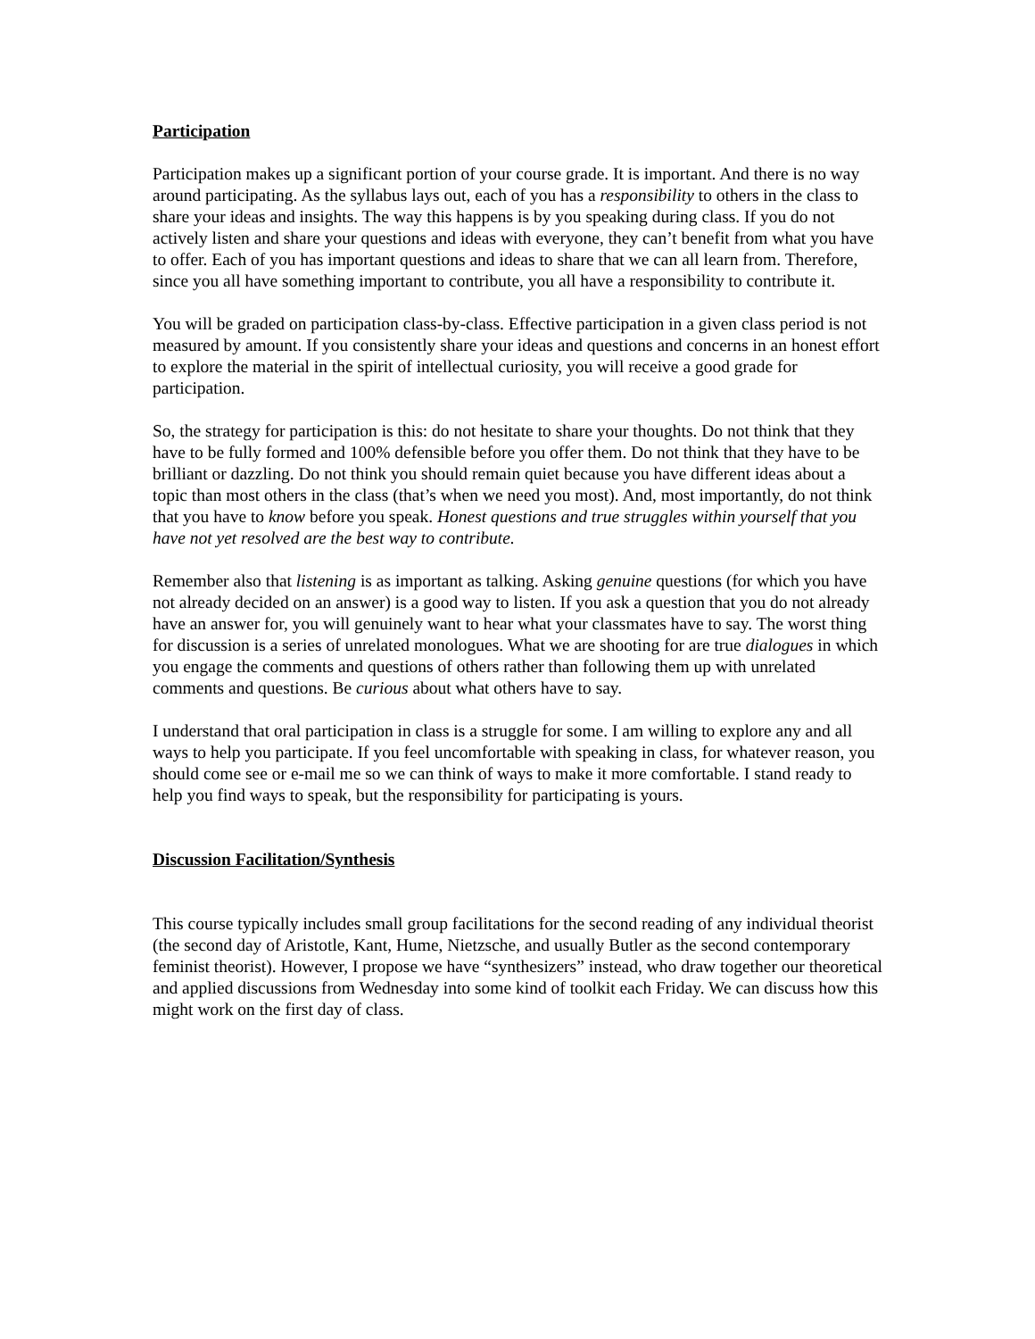Participation
Participation makes up a significant portion of your course grade. It is important. And there is no way around participating. As the syllabus lays out, each of you has a responsibility to others in the class to share your ideas and insights. The way this happens is by you speaking during class. If you do not actively listen and share your questions and ideas with everyone, they can’t benefit from what you have to offer. Each of you has important questions and ideas to share that we can all learn from. Therefore, since you all have something important to contribute, you all have a responsibility to contribute it.
You will be graded on participation class-by-class. Effective participation in a given class period is not measured by amount. If you consistently share your ideas and questions and concerns in an honest effort to explore the material in the spirit of intellectual curiosity, you will receive a good grade for participation.
So, the strategy for participation is this: do not hesitate to share your thoughts. Do not think that they have to be fully formed and 100% defensible before you offer them. Do not think that they have to be brilliant or dazzling. Do not think you should remain quiet because you have different ideas about a topic than most others in the class (that’s when we need you most). And, most importantly, do not think that you have to know before you speak. Honest questions and true struggles within yourself that you have not yet resolved are the best way to contribute.
Remember also that listening is as important as talking. Asking genuine questions (for which you have not already decided on an answer) is a good way to listen. If you ask a question that you do not already have an answer for, you will genuinely want to hear what your classmates have to say. The worst thing for discussion is a series of unrelated monologues. What we are shooting for are true dialogues in which you engage the comments and questions of others rather than following them up with unrelated comments and questions. Be curious about what others have to say.
I understand that oral participation in class is a struggle for some. I am willing to explore any and all ways to help you participate. If you feel uncomfortable with speaking in class, for whatever reason, you should come see or e-mail me so we can think of ways to make it more comfortable. I stand ready to help you find ways to speak, but the responsibility for participating is yours.
Discussion Facilitation/Synthesis
This course typically includes small group facilitations for the second reading of any individual theorist (the second day of Aristotle, Kant, Hume, Nietzsche, and usually Butler as the second contemporary feminist theorist). However, I propose we have “synthesizers” instead, who draw together our theoretical and applied discussions from Wednesday into some kind of toolkit each Friday. We can discuss how this might work on the first day of class.